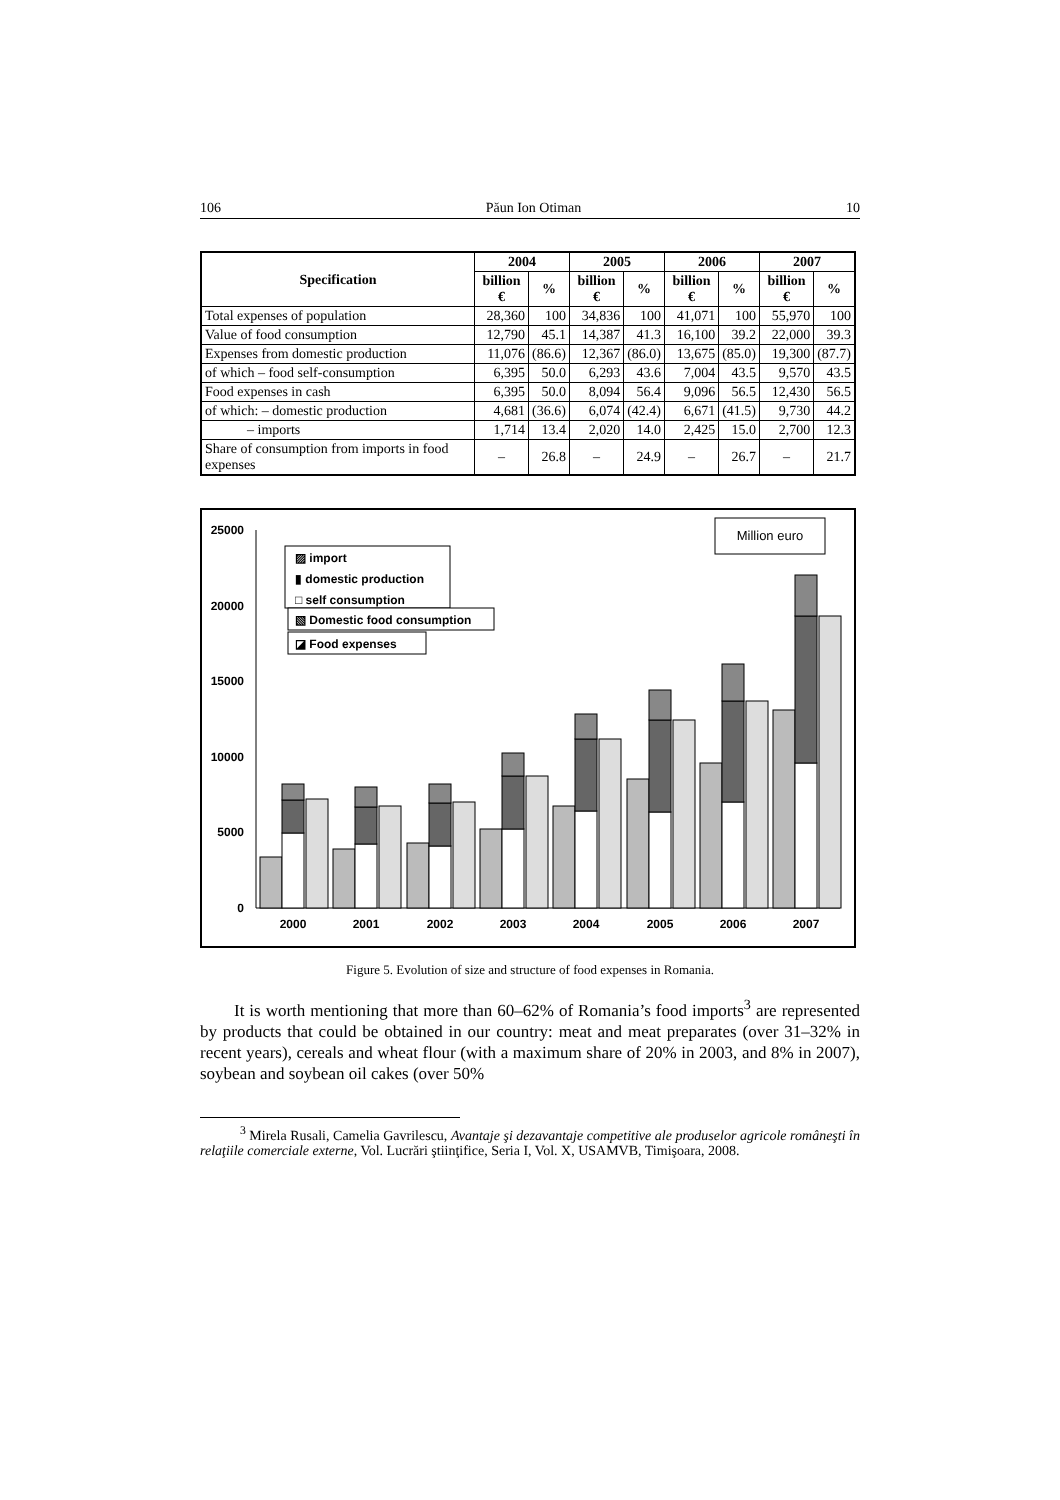106 Păun Ion Otiman 10
| Specification | 2004 | | 2005 | | 2006 | | 2007 | |
| --- | --- | --- | --- | --- | --- | --- | --- | --- |
| | billion € | % | billion € | % | billion € | % | billion € | % |
| Total expenses of population | 28,360 | 100 | 34,836 | 100 | 41,071 | 100 | 55,970 | 100 |
| Value of food consumption | 12,790 | 45.1 | 14,387 | 41.3 | 16,100 | 39.2 | 22,000 | 39.3 |
| Expenses from domestic production | 11,076 | (86.6) | 12,367 | (86.0) | 13,675 | (85.0) | 19,300 | (87.7) |
| of which – food self-consumption | 6,395 | 50.0 | 6,293 | 43.6 | 7,004 | 43.5 | 9,570 | 43.5 |
| Food expenses in cash | 6,395 | 50.0 | 8,094 | 56.4 | 9,096 | 56.5 | 12,430 | 56.5 |
| of which: – domestic production | 4,681 | (36.6) | 6,074 | (42.4) | 6,671 | (41.5) | 9,730 | 44.2 |
| – imports | 1,714 | 13.4 | 2,020 | 14.0 | 2,425 | 15.0 | 2,700 | 12.3 |
| Share of consumption from imports in food expenses | – | 26.8 | – | 24.9 | – | 26.7 | – | 21.7 |
25000
20000
15000
10000
5000
0
2000
2001
2002
2003
2004
2005
2006
2007
Million euro
▨ import
▮ domestic production
□ self consumption
▧ Domestic food consumption
◪ Food expenses
Figure 5. Evolution of size and structure of food expenses in Romania.
It is worth mentioning that more than 60–62% of Romania’s food imports<sup>3</sup> are represented by products that could be obtained in our country: meat and meat preparates (over 31–32% in recent years), cereals and wheat flour (with a maximum share of 20% in 2003, and 8% in 2007), soybean and soybean oil cakes (over 50%
<sup>3</sup> Mirela Rusali, Camelia Gavrilescu, Avantaje şi dezavantaje competitive ale produselor agricole româneşti în relaţiile comerciale externe, Vol. Lucrări ştiinţifice, Seria I, Vol. X, USAMVB, Timişoara, 2008.